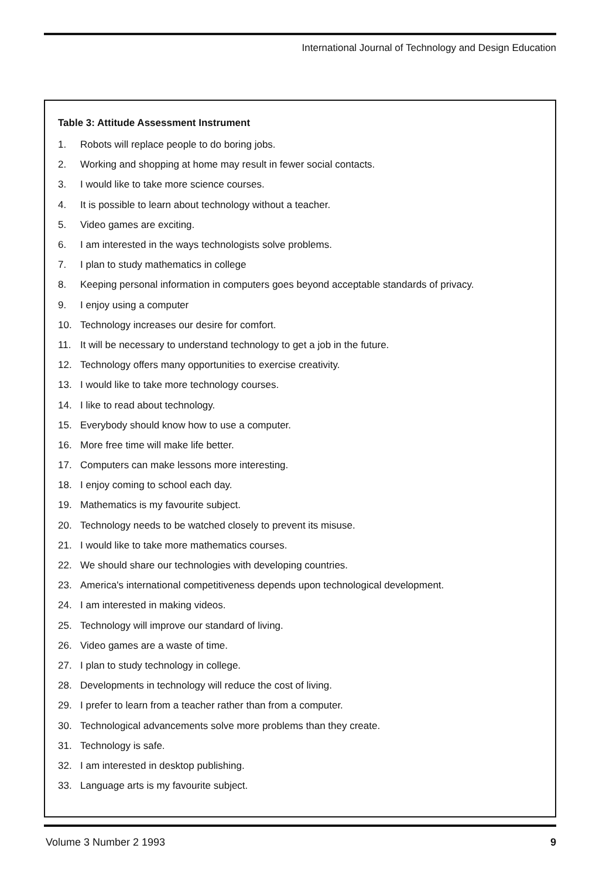International Journal of Technology and Design Education
Table 3: Attitude Assessment Instrument
1. Robots will replace people to do boring jobs.
2. Working and shopping at home may result in fewer social contacts.
3. I would like to take more science courses.
4. It is possible to learn about technology without a teacher.
5. Video games are exciting.
6. I am interested in the ways technologists solve problems.
7. I plan to study mathematics in college
8. Keeping personal information in computers goes beyond acceptable standards of privacy.
9. I enjoy using a computer
10. Technology increases our desire for comfort.
11. It will be necessary to understand technology to get a job in the future.
12. Technology offers many opportunities to exercise creativity.
13. I would like to take more technology courses.
14. I like to read about technology.
15. Everybody should know how to use a computer.
16. More free time will make life better.
17. Computers can make lessons more interesting.
18. I enjoy coming to school each day.
19. Mathematics is my favourite subject.
20. Technology needs to be watched closely to prevent its misuse.
21. I would like to take more mathematics courses.
22. We should share our technologies with developing countries.
23. America's international competitiveness depends upon technological development.
24. I am interested in making videos.
25. Technology will improve our standard of living.
26. Video games are a waste of time.
27. I plan to study technology in college.
28. Developments in technology will reduce the cost of living.
29. I prefer to learn from a teacher rather than from a computer.
30. Technological advancements solve more problems than they create.
31. Technology is safe.
32. I am interested in desktop publishing.
33. Language arts is my favourite subject.
Volume 3 Number 2 1993 9